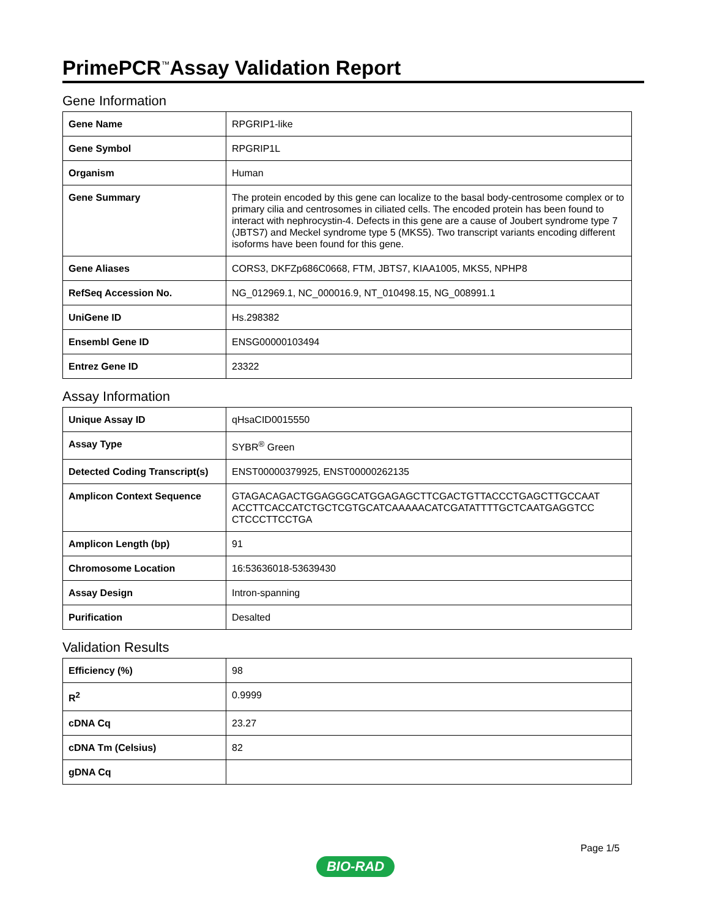PrimePCR<sup>™</sup>Assay Validation Report
Gene Information
| Gene Name | RPGRIP1-like |
| Gene Symbol | RPGRIP1L |
| Organism | Human |
| Gene Summary | The protein encoded by this gene can localize to the basal body-centrosome complex or to primary cilia and centrosomes in ciliated cells. The encoded protein has been found to interact with nephrocystin-4. Defects in this gene are a cause of Joubert syndrome type 7 (JBTS7) and Meckel syndrome type 5 (MKS5). Two transcript variants encoding different isoforms have been found for this gene. |
| Gene Aliases | CORS3, DKFZp686C0668, FTM, JBTS7, KIAA1005, MKS5, NPHP8 |
| RefSeq Accession No. | NG_012969.1, NC_000016.9, NT_010498.15, NG_008991.1 |
| UniGene ID | Hs.298382 |
| Ensembl Gene ID | ENSG00000103494 |
| Entrez Gene ID | 23322 |
Assay Information
| Unique Assay ID | qHsaCID0015550 |
| Assay Type | SYBR<sup>®</sup> Green |
| Detected Coding Transcript(s) | ENST00000379925, ENST00000262135 |
| Amplicon Context Sequence | GTAGACAGACTGGAGGGCATGGAGAGCTTCGACTGTTACCCTGAGCTTGCCAAT ACCTTCACCATCTGCTCGTGCATCAAAAACATCGATATTTTGCTCAATGAGGTCC CTCCCTTCCTGA |
| Amplicon Length (bp) | 91 |
| Chromosome Location | 16:53636018-53639430 |
| Assay Design | Intron-spanning |
| Purification | Desalted |
Validation Results
| Efficiency (%) | 98 |
| R<sup>2</sup> | 0.9999 |
| cDNA Cq | 23.27 |
| cDNA Tm (Celsius) | 82 |
| gDNA Cq | |
Page 1/5
BIO-RAD